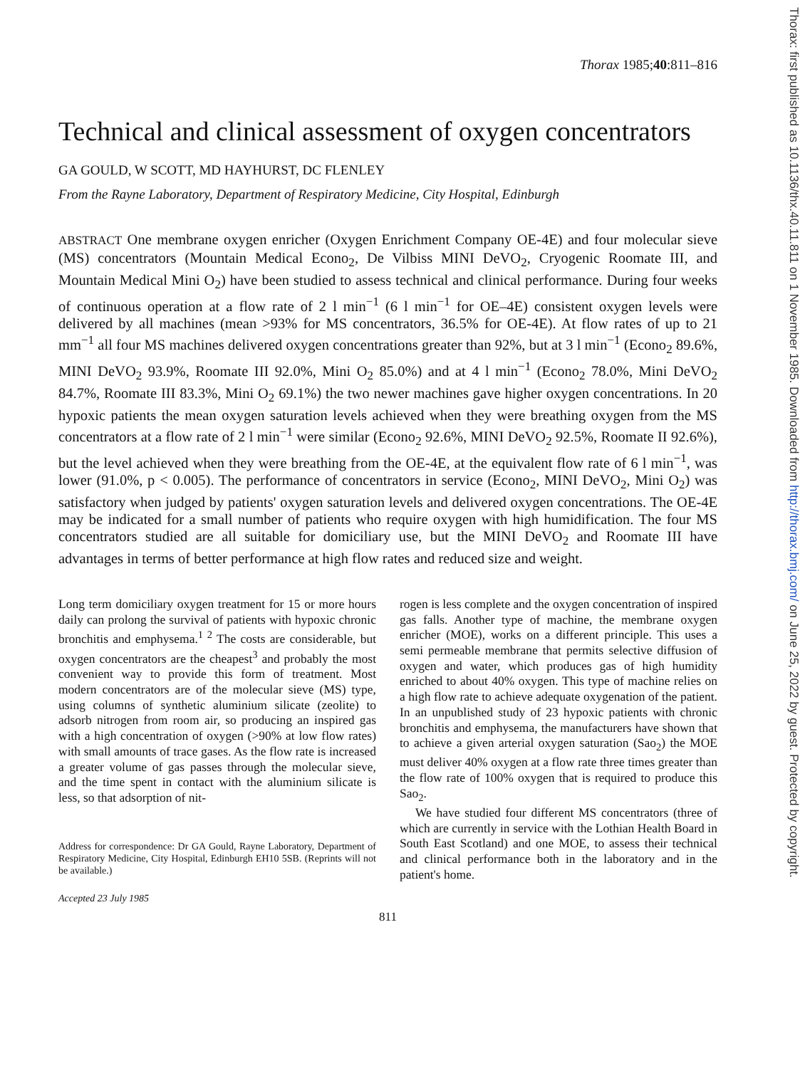Thorax 1985;40:811–816
Technical and clinical assessment of oxygen concentrators
GA GOULD, W SCOTT, MD HAYHURST, DC FLENLEY
From the Rayne Laboratory, Department of Respiratory Medicine, City Hospital, Edinburgh
ABSTRACT One membrane oxygen enricher (Oxygen Enrichment Company OE-4E) and four molecular sieve (MS) concentrators (Mountain Medical Econo<sub>2</sub>, De Vilbiss MINI DeVO<sub>2</sub>, Cryogenic Roomate III, and Mountain Medical Mini O<sub>2</sub>) have been studied to assess technical and clinical performance. During four weeks of continuous operation at a flow rate of 2 l min<sup>−1</sup> (6 l min<sup>−1</sup> for OE–4E) consistent oxygen levels were delivered by all machines (mean >93% for MS concentrators, 36.5% for OE-4E). At flow rates of up to 21 mm<sup>−1</sup> all four MS machines delivered oxygen concentrations greater than 92%, but at 3 l min<sup>−1</sup> (Econo<sub>2</sub> 89.6%, MINI DeVO<sub>2</sub> 93.9%, Roomate III 92.0%, Mini O<sub>2</sub> 85.0%) and at 4 l min<sup>−1</sup> (Econo<sub>2</sub> 78.0%, Mini DeVO<sub>2</sub> 84.7%, Roomate III 83.3%, Mini O<sub>2</sub> 69.1%) the two newer machines gave higher oxygen concentrations. In 20 hypoxic patients the mean oxygen saturation levels achieved when they were breathing oxygen from the MS concentrators at a flow rate of 2 l min<sup>−1</sup> were similar (Econo<sub>2</sub> 92.6%, MINI DeVO<sub>2</sub> 92.5%, Roomate II 92.6%), but the level achieved when they were breathing from the OE-4E, at the equivalent flow rate of 6 l min<sup>−1</sup>, was lower (91.0%, p < 0.005). The performance of concentrators in service (Econo<sub>2</sub>, MINI DeVO<sub>2</sub>, Mini O<sub>2</sub>) was satisfactory when judged by patients' oxygen saturation levels and delivered oxygen concentrations. The OE-4E may be indicated for a small number of patients who require oxygen with high humidification. The four MS concentrators studied are all suitable for domiciliary use, but the MINI DeVO<sub>2</sub> and Roomate III have advantages in terms of better performance at high flow rates and reduced size and weight.
Long term domiciliary oxygen treatment for 15 or more hours daily can prolong the survival of patients with hypoxic chronic bronchitis and emphysema.<sup>1 2</sup> The costs are considerable, but oxygen concentrators are the cheapest<sup>3</sup> and probably the most convenient way to provide this form of treatment. Most modern concentrators are of the molecular sieve (MS) type, using columns of synthetic aluminium silicate (zeolite) to adsorb nitrogen from room air, so producing an inspired gas with a high concentration of oxygen (>90% at low flow rates) with small amounts of trace gases. As the flow rate is increased a greater volume of gas passes through the molecular sieve, and the time spent in contact with the aluminium silicate is less, so that adsorption of nit-
Address for correspondence: Dr GA Gould, Rayne Laboratory, Department of Respiratory Medicine, City Hospital, Edinburgh EH10 5SB. (Reprints will not be available.)
Accepted 23 July 1985
rogen is less complete and the oxygen concentration of inspired gas falls. Another type of machine, the membrane oxygen enricher (MOE), works on a different principle. This uses a semi permeable membrane that permits selective diffusion of oxygen and water, which produces gas of high humidity enriched to about 40% oxygen. This type of machine relies on a high flow rate to achieve adequate oxygenation of the patient. In an unpublished study of 23 hypoxic patients with chronic bronchitis and emphysema, the manufacturers have shown that to achieve a given arterial oxygen saturation (Sao<sub>2</sub>) the MOE must deliver 40% oxygen at a flow rate three times greater than the flow rate of 100% oxygen that is required to produce this Sao<sub>2</sub>.
We have studied four different MS concentrators (three of which are currently in service with the Lothian Health Board in South East Scotland) and one MOE, to assess their technical and clinical performance both in the laboratory and in the patient's home.
811
Thorax: first published as 10.1136/thx.40.11.811 on 1 November 1985. Downloaded from http://thorax.bmj.com/ on June 25, 2022 by guest. Protected by copyright.